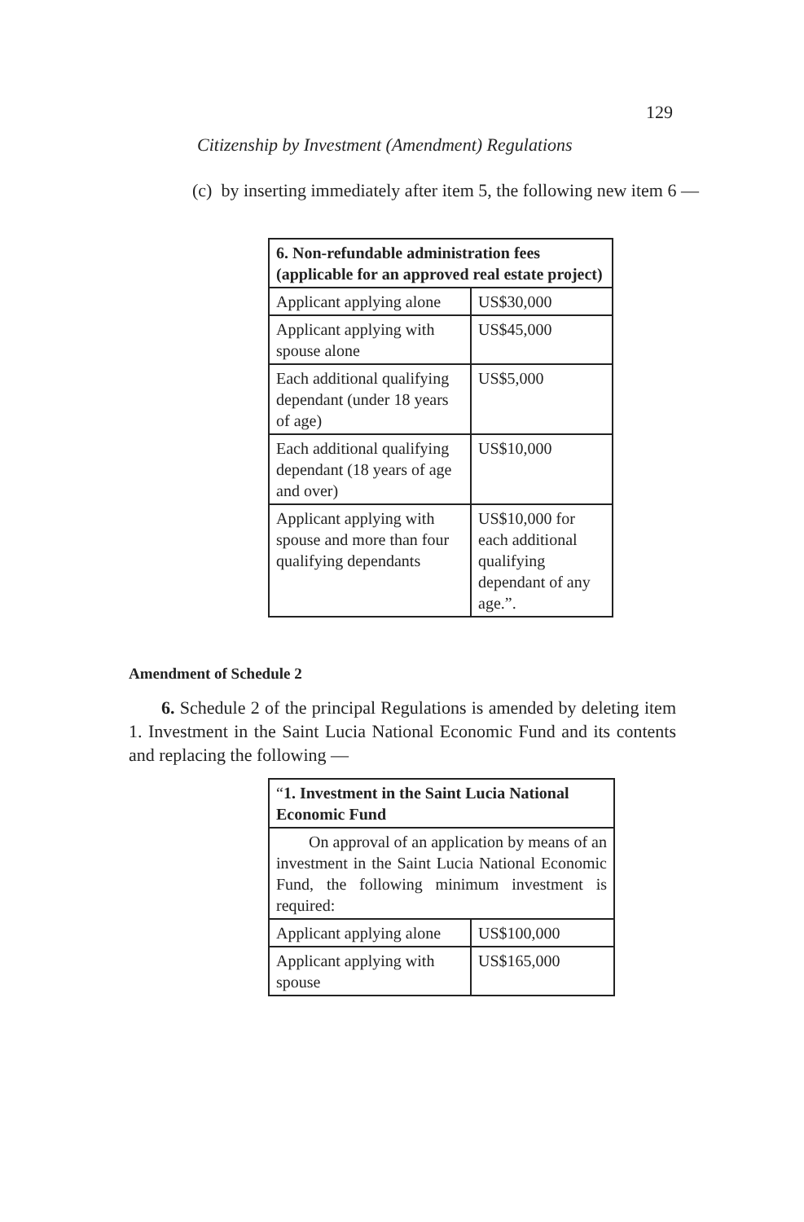129
Citizenship by Investment (Amendment) Regulations
(c) by inserting immediately after item 5, the following new item 6 —
| 6. Non-refundable administration fees (applicable for an approved real estate project) | |
| Applicant applying alone | US$30,000 |
| Applicant applying with spouse alone | US$45,000 |
| Each additional qualifying dependant (under 18 years of age) | US$5,000 |
| Each additional qualifying dependant (18 years of age and over) | US$10,000 |
| Applicant applying with spouse and more than four qualifying dependants | US$10,000 for each additional qualifying dependant of any age.”. |
Amendment of Schedule 2
6. Schedule 2 of the principal Regulations is amended by deleting item 1. Investment in the Saint Lucia National Economic Fund and its contents and replacing the following —
| “ 1. Investment in the Saint Lucia National Economic Fund | |
| On approval of an application by means of an investment in the Saint Lucia National Economic Fund, the following minimum investment is required: | |
| Applicant applying alone | US$100,000 |
| Applicant applying with spouse | US$165,000 |